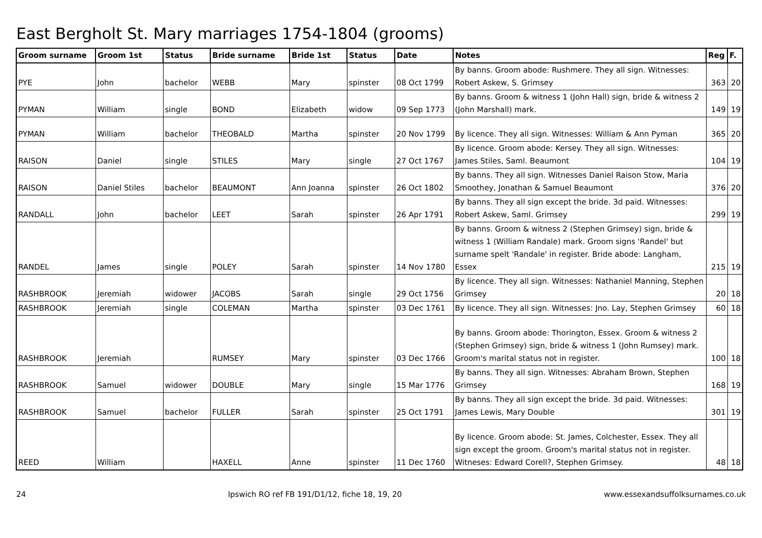East Bergholt St. Mary marriages 1754-1804 (grooms)
| Groom surname | Groom 1st | Status | Bride surname | Bride 1st | Status | Date | Notes | Reg | F. |
| --- | --- | --- | --- | --- | --- | --- | --- | --- | --- |
| PYE | John | bachelor | WEBB | Mary | spinster | 08 Oct 1799 | By banns. Groom abode: Rushmere. They all sign. Witnesses: Robert Askew, S. Grimsey | 363 | 20 |
| PYMAN | William | single | BOND | Elizabeth | widow | 09 Sep 1773 | By banns. Groom & witness 1 (John Hall) sign, bride & witness 2 (John Marshall) mark. | 149 | 19 |
| PYMAN | William | bachelor | THEOBALD | Martha | spinster | 20 Nov 1799 | By licence. They all sign. Witnesses: William & Ann Pyman | 365 | 20 |
| RAISON | Daniel | single | STILES | Mary | single | 27 Oct 1767 | By licence. Groom abode: Kersey. They all sign. Witnesses: James Stiles, Saml. Beaumont | 104 | 19 |
| RAISON | Daniel Stiles | bachelor | BEAUMONT | Ann Joanna | spinster | 26 Oct 1802 | By banns. They all sign. Witnesses Daniel Raison Stow, Maria Smoothey, Jonathan & Samuel Beaumont | 376 | 20 |
| RANDALL | John | bachelor | LEET | Sarah | spinster | 26 Apr 1791 | By banns. They all sign except the bride. 3d paid. Witnesses: Robert Askew, Saml. Grimsey | 299 | 19 |
| RANDEL | James | single | POLEY | Sarah | spinster | 14 Nov 1780 | By banns. Groom & witness 2 (Stephen Grimsey) sign, bride & witness 1 (William Randale) mark. Groom signs 'Randel' but surname spelt 'Randale' in register. Bride abode: Langham, Essex | 215 | 19 |
| RASHBROOK | Jeremiah | widower | JACOBS | Sarah | single | 29 Oct 1756 | By licence. They all sign. Witnesses: Nathaniel Manning, Stephen Grimsey | 20 | 18 |
| RASHBROOK | Jeremiah | single | COLEMAN | Martha | spinster | 03 Dec 1761 | By licence. They all sign. Witnesses: Jno. Lay, Stephen Grimsey | 60 | 18 |
| RASHBROOK | Jeremiah | | RUMSEY | Mary | spinster | 03 Dec 1766 | By banns. Groom abode: Thorington, Essex. Groom & witness 2 (Stephen Grimsey) sign, bride & witness 1 (John Rumsey) mark. Groom's marital status not in register. | 100 | 18 |
| RASHBROOK | Samuel | widower | DOUBLE | Mary | single | 15 Mar 1776 | By banns. They all sign. Witnesses: Abraham Brown, Stephen Grimsey | 168 | 19 |
| RASHBROOK | Samuel | bachelor | FULLER | Sarah | spinster | 25 Oct 1791 | By banns. They all sign except the bride. 3d paid. Witnesses: James Lewis, Mary Double | 301 | 19 |
| REED | William | | HAXELL | Anne | spinster | 11 Dec 1760 | By licence. Groom abode: St. James, Colchester, Essex. They all sign except the groom. Groom's marital status not in register. Witneses: Edward Corell?, Stephen Grimsey. | 48 | 18 |
24 Ipswich RO ref FB 191/D1/12, fiche 18, 19, 20 www.essexandsuffolksurnames.co.uk